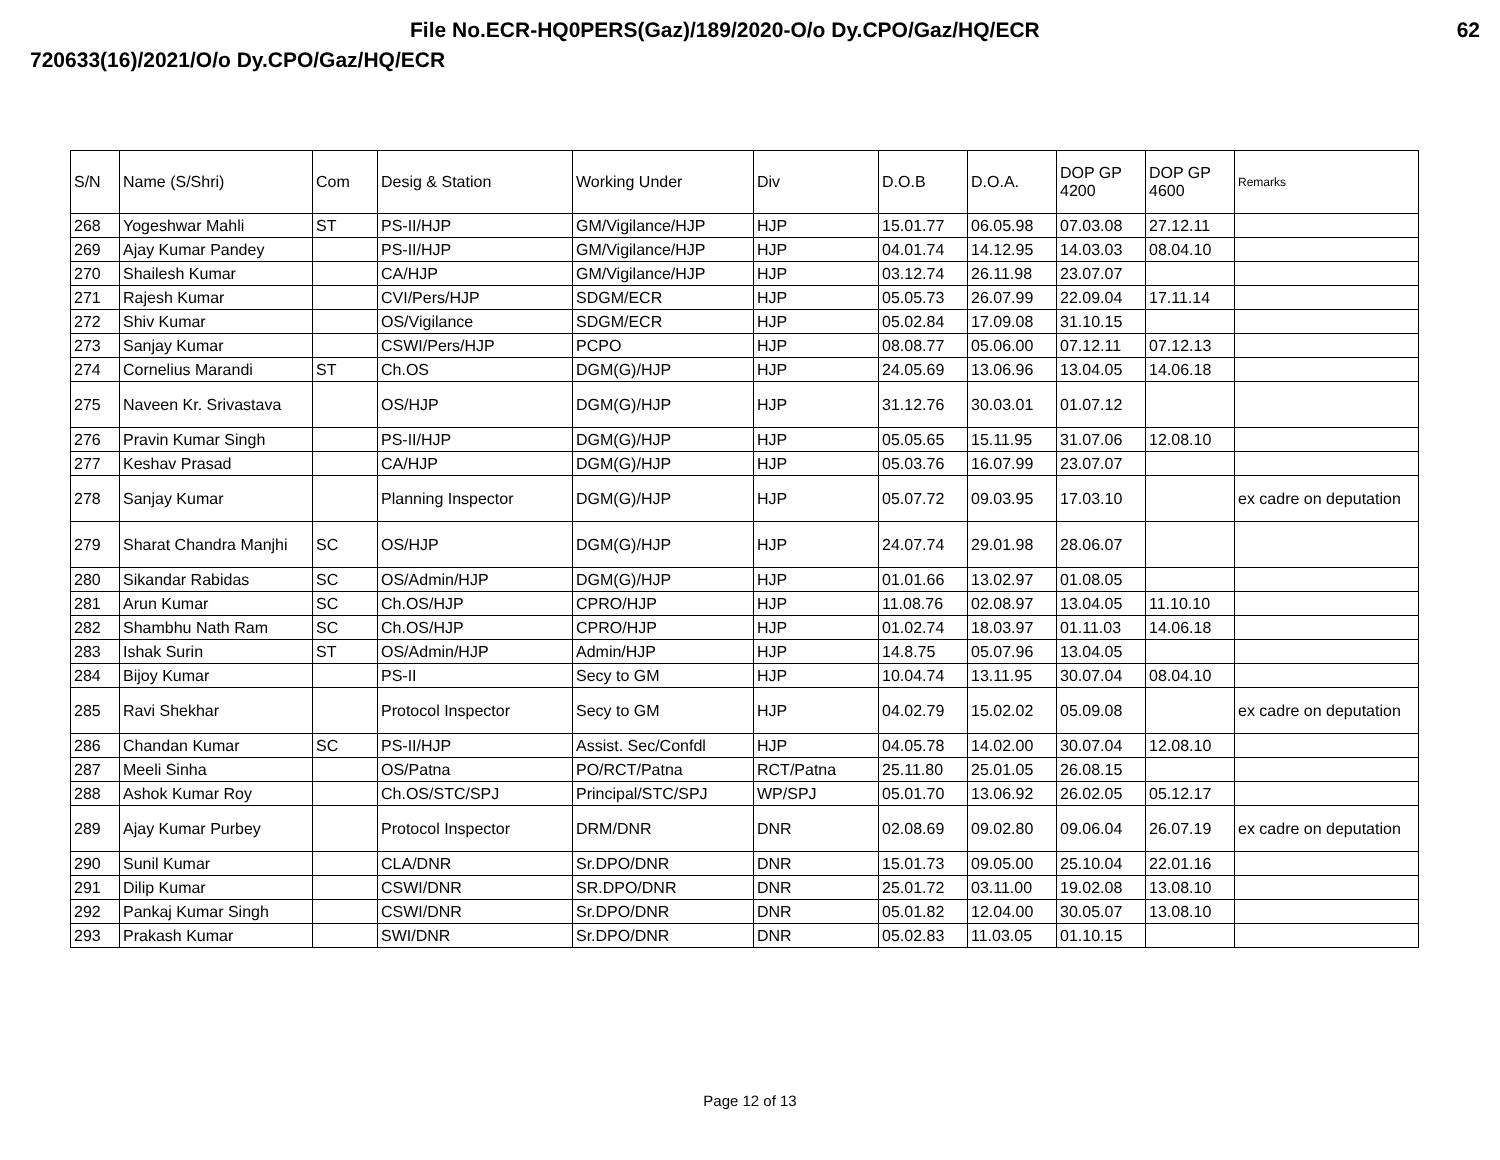File No.ECR-HQ0PERS(Gaz)/189/2020-O/o Dy.CPO/Gaz/HQ/ECR 62
720633(16)/2021/O/o Dy.CPO/Gaz/HQ/ECR
| S/N | Name (S/Shri) | Com | Desig & Station | Working Under | Div | D.O.B | D.O.A. | DOP GP 4200 | DOP GP 4600 | Remarks |
| --- | --- | --- | --- | --- | --- | --- | --- | --- | --- | --- |
| 268 | Yogeshwar Mahli | ST | PS-II/HJP | GM/Vigilance/HJP | HJP | 15.01.77 | 06.05.98 | 07.03.08 | 27.12.11 | |
| 269 | Ajay Kumar Pandey | | PS-II/HJP | GM/Vigilance/HJP | HJP | 04.01.74 | 14.12.95 | 14.03.03 | 08.04.10 | |
| 270 | Shailesh Kumar | | CA/HJP | GM/Vigilance/HJP | HJP | 03.12.74 | 26.11.98 | 23.07.07 | | |
| 271 | Rajesh Kumar | | CVI/Pers/HJP | SDGM/ECR | HJP | 05.05.73 | 26.07.99 | 22.09.04 | 17.11.14 | |
| 272 | Shiv Kumar | | OS/Vigilance | SDGM/ECR | HJP | 05.02.84 | 17.09.08 | 31.10.15 | | |
| 273 | Sanjay Kumar | | CSWI/Pers/HJP | PCPO | HJP | 08.08.77 | 05.06.00 | 07.12.11 | 07.12.13 | |
| 274 | Cornelius Marandi | ST | Ch.OS | DGM(G)/HJP | HJP | 24.05.69 | 13.06.96 | 13.04.05 | 14.06.18 | |
| 275 | Naveen Kr. Srivastava | | OS/HJP | DGM(G)/HJP | HJP | 31.12.76 | 30.03.01 | 01.07.12 | | |
| 276 | Pravin Kumar Singh | | PS-II/HJP | DGM(G)/HJP | HJP | 05.05.65 | 15.11.95 | 31.07.06 | 12.08.10 | |
| 277 | Keshav Prasad | | CA/HJP | DGM(G)/HJP | HJP | 05.03.76 | 16.07.99 | 23.07.07 | | |
| 278 | Sanjay Kumar | | Planning Inspector | DGM(G)/HJP | HJP | 05.07.72 | 09.03.95 | 17.03.10 | | ex cadre on deputation |
| 279 | Sharat Chandra Manjhi | SC | OS/HJP | DGM(G)/HJP | HJP | 24.07.74 | 29.01.98 | 28.06.07 | | |
| 280 | Sikandar Rabidas | SC | OS/Admin/HJP | DGM(G)/HJP | HJP | 01.01.66 | 13.02.97 | 01.08.05 | | |
| 281 | Arun Kumar | SC | Ch.OS/HJP | CPRO/HJP | HJP | 11.08.76 | 02.08.97 | 13.04.05 | 11.10.10 | |
| 282 | Shambhu Nath Ram | SC | Ch.OS/HJP | CPRO/HJP | HJP | 01.02.74 | 18.03.97 | 01.11.03 | 14.06.18 | |
| 283 | Ishak Surin | ST | OS/Admin/HJP | Admin/HJP | HJP | 14.8.75 | 05.07.96 | 13.04.05 | | |
| 284 | Bijoy Kumar | | PS-II | Secy to GM | HJP | 10.04.74 | 13.11.95 | 30.07.04 | 08.04.10 | |
| 285 | Ravi Shekhar | | Protocol Inspector | Secy to GM | HJP | 04.02.79 | 15.02.02 | 05.09.08 | | ex cadre on deputation |
| 286 | Chandan Kumar | SC | PS-II/HJP | Assist. Sec/Confdl | HJP | 04.05.78 | 14.02.00 | 30.07.04 | 12.08.10 | |
| 287 | Meeli Sinha | | OS/Patna | PO/RCT/Patna | RCT/Patna | 25.11.80 | 25.01.05 | 26.08.15 | | |
| 288 | Ashok Kumar Roy | | Ch.OS/STC/SPJ | Principal/STC/SPJ | WP/SPJ | 05.01.70 | 13.06.92 | 26.02.05 | 05.12.17 | |
| 289 | Ajay Kumar Purbey | | Protocol Inspector | DRM/DNR | DNR | 02.08.69 | 09.02.80 | 09.06.04 | 26.07.19 | ex cadre on deputation |
| 290 | Sunil Kumar | | CLA/DNR | Sr.DPO/DNR | DNR | 15.01.73 | 09.05.00 | 25.10.04 | 22.01.16 | |
| 291 | Dilip Kumar | | CSWI/DNR | SR.DPO/DNR | DNR | 25.01.72 | 03.11.00 | 19.02.08 | 13.08.10 | |
| 292 | Pankaj Kumar Singh | | CSWI/DNR | Sr.DPO/DNR | DNR | 05.01.82 | 12.04.00 | 30.05.07 | 13.08.10 | |
| 293 | Prakash Kumar | | SWI/DNR | Sr.DPO/DNR | DNR | 05.02.83 | 11.03.05 | 01.10.15 | | |
Page 12 of 13